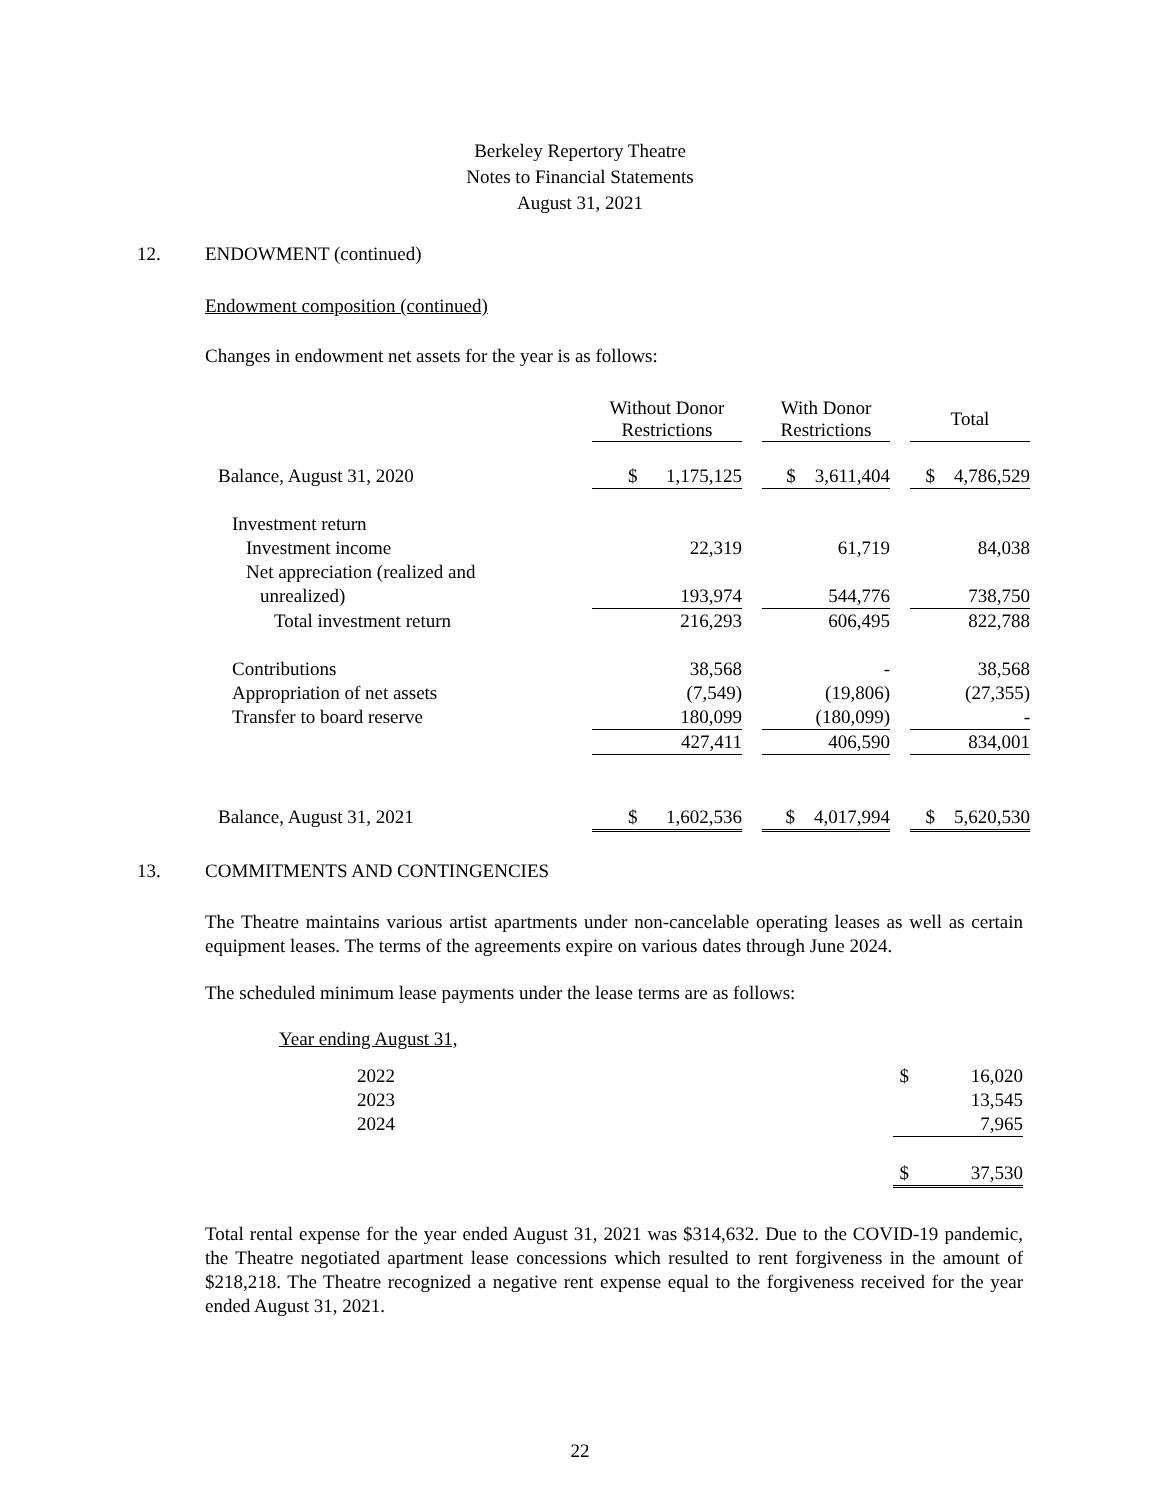Berkeley Repertory Theatre
Notes to Financial Statements
August 31, 2021
12. ENDOWMENT (continued)
Endowment composition (continued)
Changes in endowment net assets for the year is as follows:
| | Without Donor Restrictions | | With Donor Restrictions | | Total |
| --- | --- | --- | --- | --- | --- |
| Balance, August 31, 2020 | $ 1,175,125 | | $ 3,611,404 | | $ 4,786,529 |
| Investment return | | | | | |
| Investment income | 22,319 | | 61,719 | | 84,038 |
| Net appreciation (realized and | | | | | |
| unrealized) | 193,974 | | 544,776 | | 738,750 |
| Total investment return | 216,293 | | 606,495 | | 822,788 |
| Contributions | 38,568 | | - | | 38,568 |
| Appropriation of net assets | (7,549) | | (19,806) | | (27,355) |
| Transfer to board reserve | 180,099 | | (180,099) | | - |
| | 427,411 | | 406,590 | | 834,001 |
| Balance, August 31, 2021 | $ 1,602,536 | | $ 4,017,994 | | $ 5,620,530 |
13. COMMITMENTS AND CONTINGENCIES
The Theatre maintains various artist apartments under non-cancelable operating leases as well as certain equipment leases. The terms of the agreements expire on various dates through June 2024.
The scheduled minimum lease payments under the lease terms are as follows:
Year ending August 31,
| 2022 | $ 16,020 |
| 2023 | 13,545 |
| 2024 | 7,965 |
| | $ 37,530 |
Total rental expense for the year ended August 31, 2021 was $314,632. Due to the COVID-19 pandemic, the Theatre negotiated apartment lease concessions which resulted to rent forgiveness in the amount of $218,218. The Theatre recognized a negative rent expense equal to the forgiveness received for the year ended August 31, 2021.
22